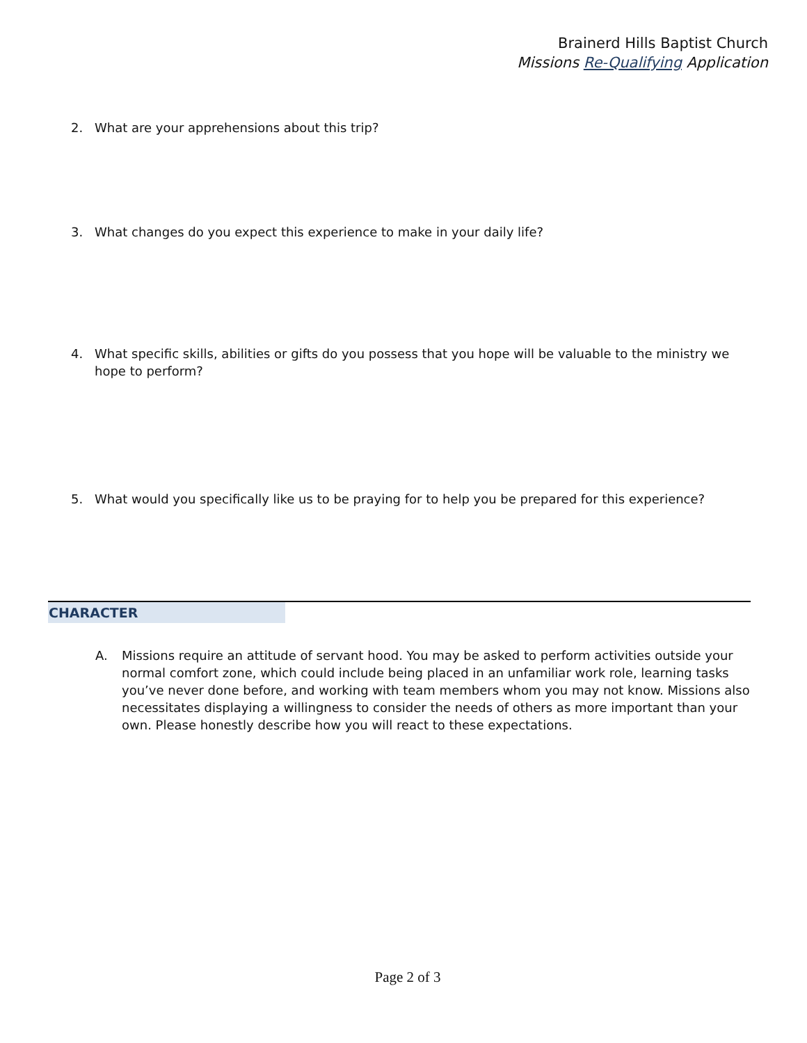Brainerd Hills Baptist Church
Missions Re-Qualifying Application
2. What are your apprehensions about this trip?
3. What changes do you expect this experience to make in your daily life?
4. What specific skills, abilities or gifts do you possess that you hope will be valuable to the ministry we hope to perform?
5. What would you specifically like us to be praying for to help you be prepared for this experience?
CHARACTER
A. Missions require an attitude of servant hood. You may be asked to perform activities outside your normal comfort zone, which could include being placed in an unfamiliar work role, learning tasks you’ve never done before, and working with team members whom you may not know. Missions also necessitates displaying a willingness to consider the needs of others as more important than your own. Please honestly describe how you will react to these expectations.
Page 2 of 3